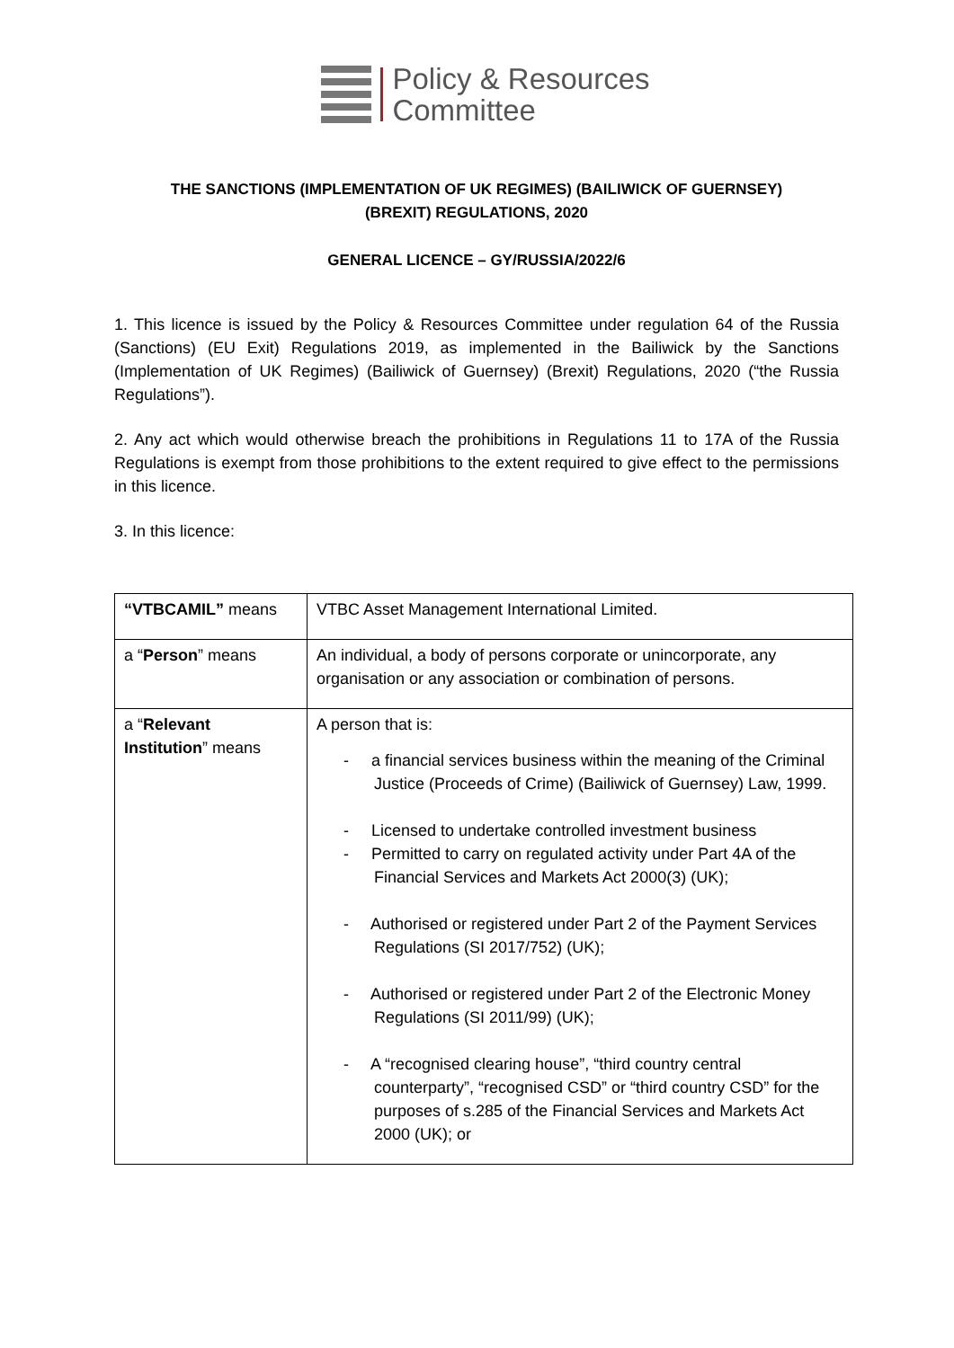Policy & Resources
Committee
THE SANCTIONS (IMPLEMENTATION OF UK REGIMES) (BAILIWICK OF GUERNSEY)
(BREXIT) REGULATIONS, 2020
GENERAL LICENCE – GY/RUSSIA/2022/6
1. This licence is issued by the Policy & Resources Committee under regulation 64 of the Russia (Sanctions) (EU Exit) Regulations 2019, as implemented in the Bailiwick by the Sanctions (Implementation of UK Regimes) (Bailiwick of Guernsey) (Brexit) Regulations, 2020 (“the Russia Regulations”).
2. Any act which would otherwise breach the prohibitions in Regulations 11 to 17A of the Russia Regulations is exempt from those prohibitions to the extent required to give effect to the permissions in this licence.
3. In this licence:
| “VTBCAMIL” means | VTBC Asset Management International Limited. |
| a “ Person ” means | An individual, a body of persons corporate or unincorporate, any organisation or any association or combination of persons. |
| a “ Relevant Institution ” means | A person that is: - a financial services business within the meaning of the Criminal Justice (Proceeds of Crime) (Bailiwick of Guernsey) Law, 1999. - Licensed to undertake controlled investment business - Permitted to carry on regulated activity under Part 4A of the Financial Services and Markets Act 2000(3) (UK); - Authorised or registered under Part 2 of the Payment Services Regulations (SI 2017/752) (UK); - Authorised or registered under Part 2 of the Electronic Money Regulations (SI 2011/99) (UK); - A “recognised clearing house”, “third country central counterparty”, “recognised CSD” or “third country CSD” for the purposes of s.285 of the Financial Services and Markets Act 2000 (UK); or |